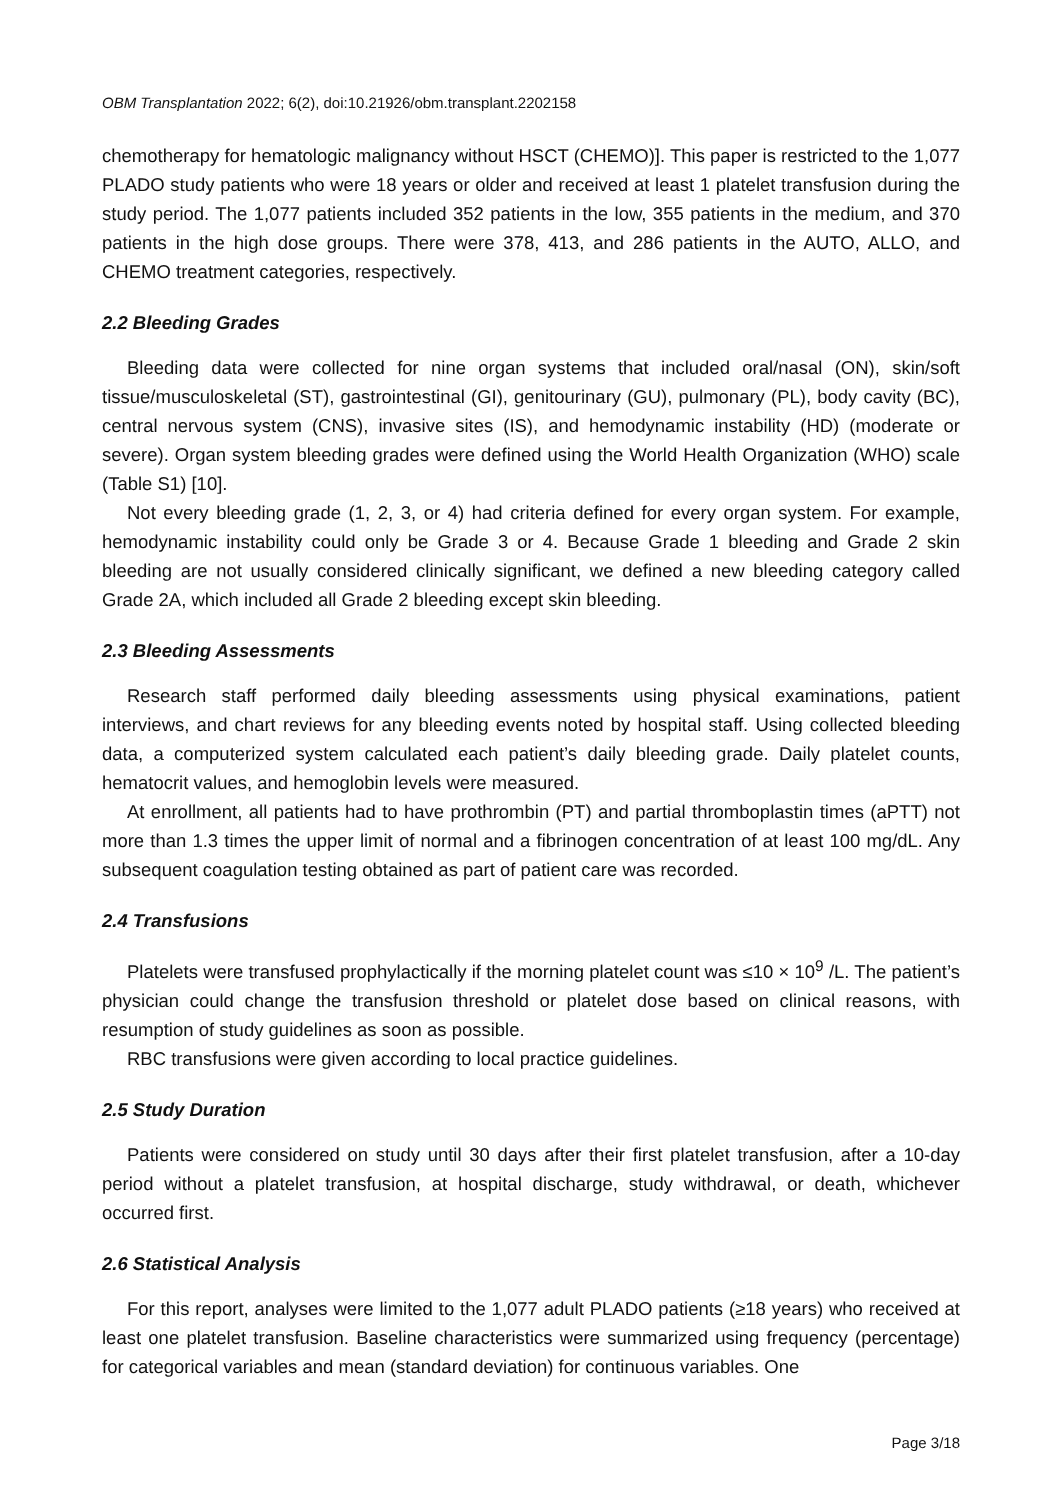OBM Transplantation 2022; 6(2), doi:10.21926/obm.transplant.2202158
chemotherapy for hematologic malignancy without HSCT (CHEMO)]. This paper is restricted to the 1,077 PLADO study patients who were 18 years or older and received at least 1 platelet transfusion during the study period. The 1,077 patients included 352 patients in the low, 355 patients in the medium, and 370 patients in the high dose groups. There were 378, 413, and 286 patients in the AUTO, ALLO, and CHEMO treatment categories, respectively.
2.2 Bleeding Grades
Bleeding data were collected for nine organ systems that included oral/nasal (ON), skin/soft tissue/musculoskeletal (ST), gastrointestinal (GI), genitourinary (GU), pulmonary (PL), body cavity (BC), central nervous system (CNS), invasive sites (IS), and hemodynamic instability (HD) (moderate or severe). Organ system bleeding grades were defined using the World Health Organization (WHO) scale (Table S1) [10].
Not every bleeding grade (1, 2, 3, or 4) had criteria defined for every organ system. For example, hemodynamic instability could only be Grade 3 or 4. Because Grade 1 bleeding and Grade 2 skin bleeding are not usually considered clinically significant, we defined a new bleeding category called Grade 2A, which included all Grade 2 bleeding except skin bleeding.
2.3 Bleeding Assessments
Research staff performed daily bleeding assessments using physical examinations, patient interviews, and chart reviews for any bleeding events noted by hospital staff. Using collected bleeding data, a computerized system calculated each patient’s daily bleeding grade. Daily platelet counts, hematocrit values, and hemoglobin levels were measured.
At enrollment, all patients had to have prothrombin (PT) and partial thromboplastin times (aPTT) not more than 1.3 times the upper limit of normal and a fibrinogen concentration of at least 100 mg/dL. Any subsequent coagulation testing obtained as part of patient care was recorded.
2.4 Transfusions
Platelets were transfused prophylactically if the morning platelet count was ≤10 × 10<sup>9</sup> /L. The patient’s physician could change the transfusion threshold or platelet dose based on clinical reasons, with resumption of study guidelines as soon as possible.
RBC transfusions were given according to local practice guidelines.
2.5 Study Duration
Patients were considered on study until 30 days after their first platelet transfusion, after a 10-day period without a platelet transfusion, at hospital discharge, study withdrawal, or death, whichever occurred first.
2.6 Statistical Analysis
For this report, analyses were limited to the 1,077 adult PLADO patients (≥18 years) who received at least one platelet transfusion. Baseline characteristics were summarized using frequency (percentage) for categorical variables and mean (standard deviation) for continuous variables. One
Page 3/18